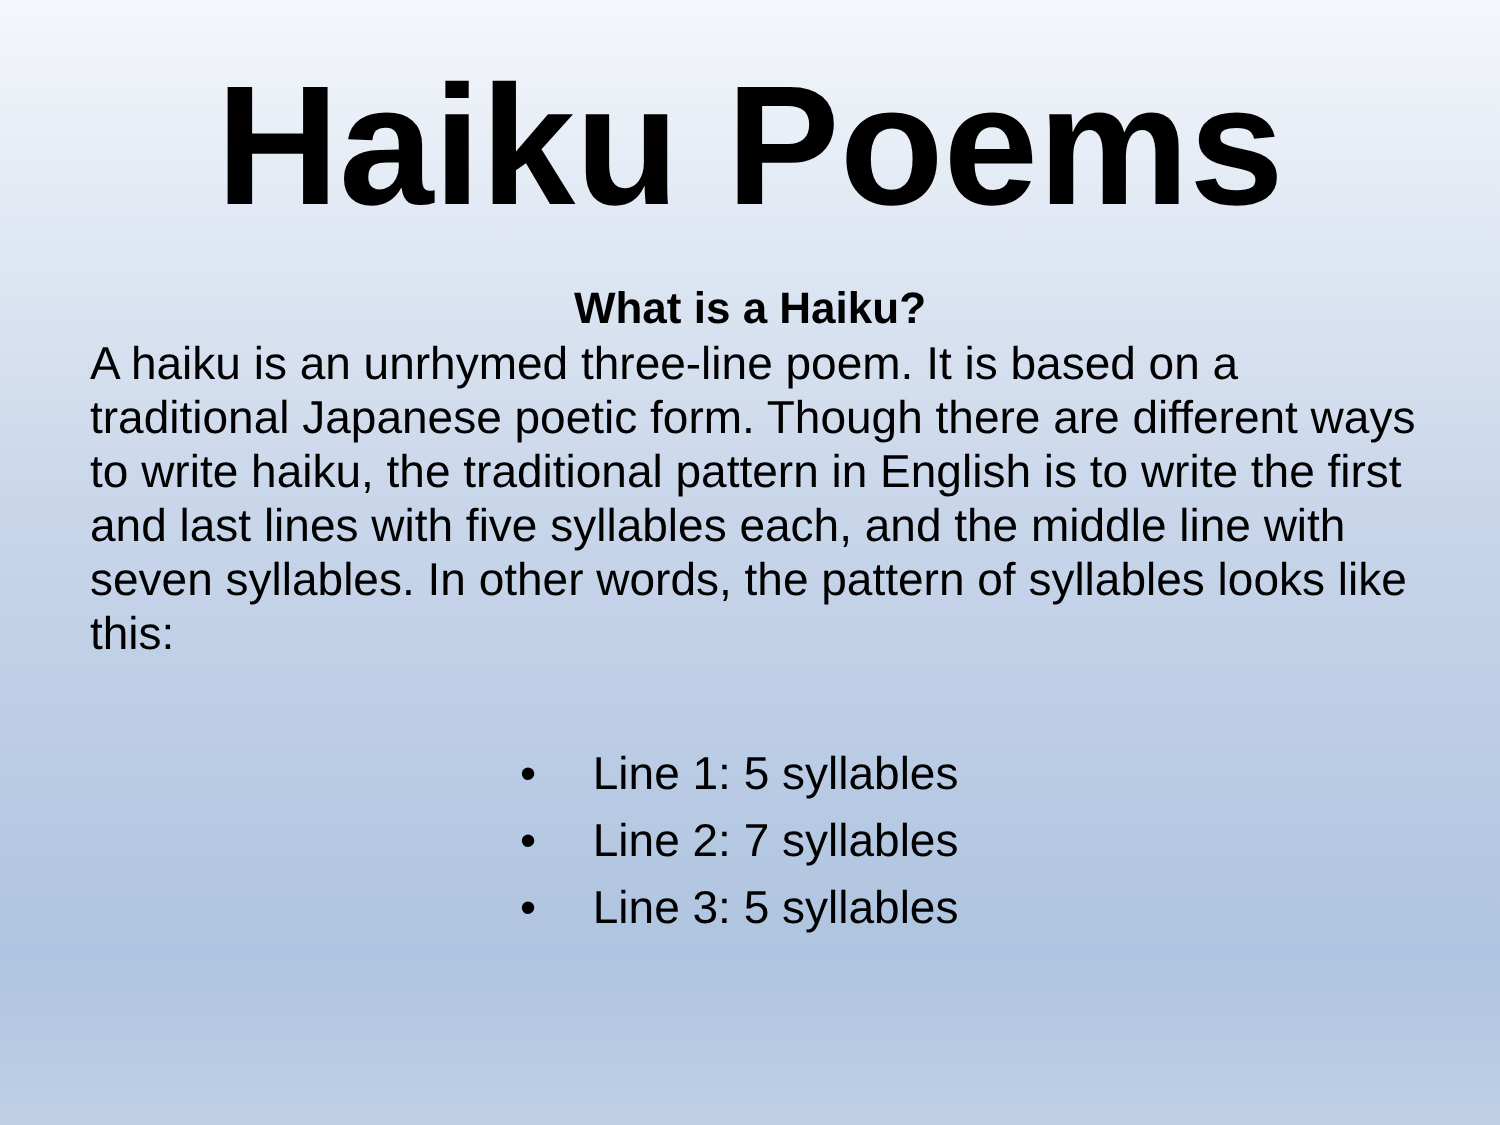Haiku Poems
What is a Haiku?
A haiku is an unrhymed three-line poem. It is based on a traditional Japanese poetic form. Though there are different ways to write haiku, the traditional pattern in English is to write the first and last lines with five syllables each, and the middle line with seven syllables. In other words, the pattern of syllables looks like this:
• Line 1: 5 syllables
• Line 2: 7 syllables
• Line 3: 5 syllables